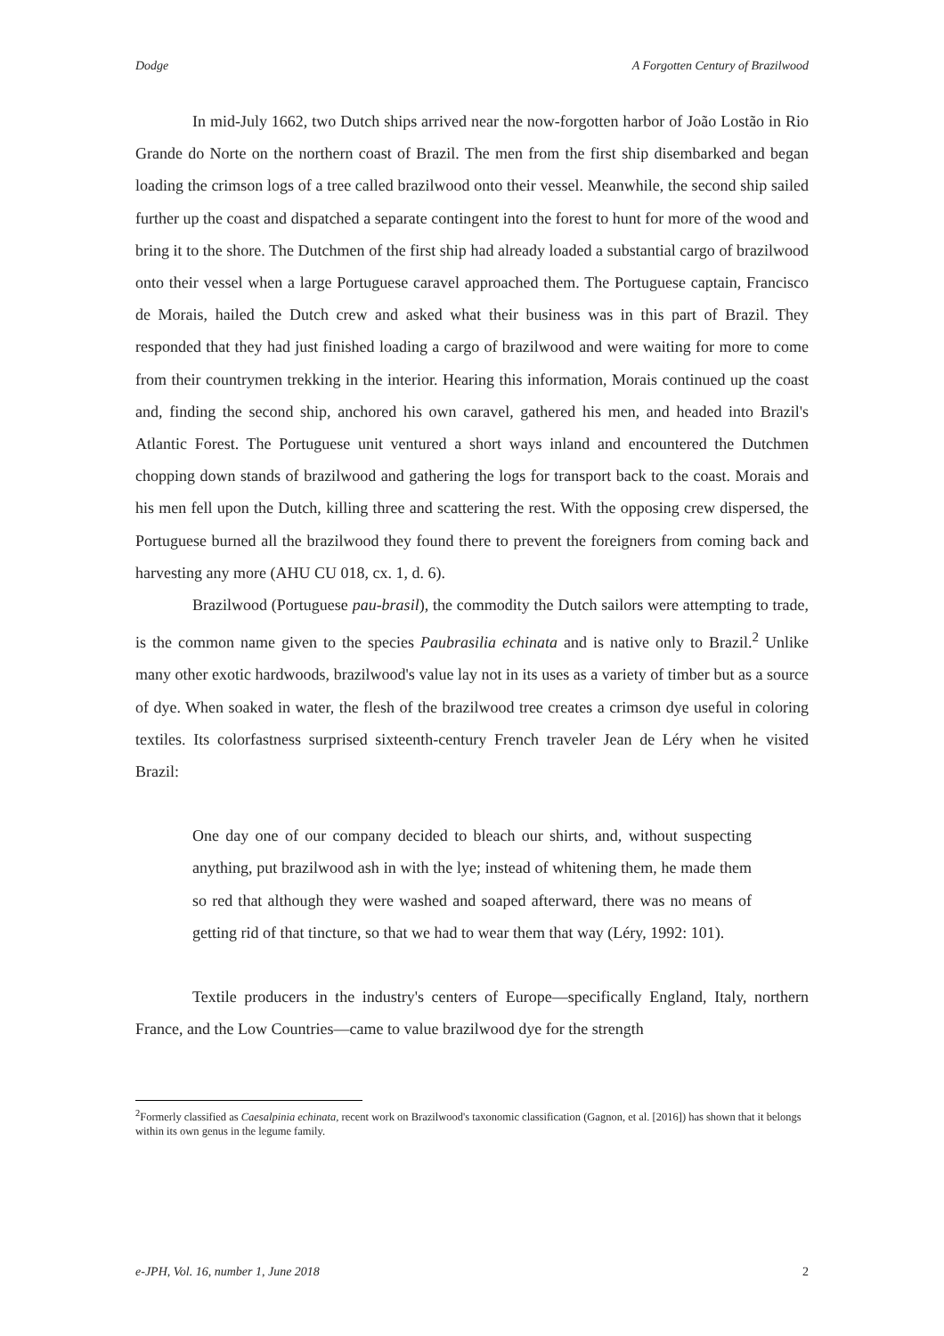Dodge A Forgotten Century of Brazilwood
In mid-July 1662, two Dutch ships arrived near the now-forgotten harbor of João Lostão in Rio Grande do Norte on the northern coast of Brazil. The men from the first ship disembarked and began loading the crimson logs of a tree called brazilwood onto their vessel. Meanwhile, the second ship sailed further up the coast and dispatched a separate contingent into the forest to hunt for more of the wood and bring it to the shore. The Dutchmen of the first ship had already loaded a substantial cargo of brazilwood onto their vessel when a large Portuguese caravel approached them. The Portuguese captain, Francisco de Morais, hailed the Dutch crew and asked what their business was in this part of Brazil. They responded that they had just finished loading a cargo of brazilwood and were waiting for more to come from their countrymen trekking in the interior. Hearing this information, Morais continued up the coast and, finding the second ship, anchored his own caravel, gathered his men, and headed into Brazil's Atlantic Forest. The Portuguese unit ventured a short ways inland and encountered the Dutchmen chopping down stands of brazilwood and gathering the logs for transport back to the coast. Morais and his men fell upon the Dutch, killing three and scattering the rest. With the opposing crew dispersed, the Portuguese burned all the brazilwood they found there to prevent the foreigners from coming back and harvesting any more (AHU CU 018, cx. 1, d. 6).
Brazilwood (Portuguese pau-brasil), the commodity the Dutch sailors were attempting to trade, is the common name given to the species Paubrasilia echinata and is native only to Brazil.<sup>2</sup> Unlike many other exotic hardwoods, brazilwood's value lay not in its uses as a variety of timber but as a source of dye. When soaked in water, the flesh of the brazilwood tree creates a crimson dye useful in coloring textiles. Its colorfastness surprised sixteenth-century French traveler Jean de Léry when he visited Brazil:
One day one of our company decided to bleach our shirts, and, without suspecting anything, put brazilwood ash in with the lye; instead of whitening them, he made them so red that although they were washed and soaped afterward, there was no means of getting rid of that tincture, so that we had to wear them that way (Léry, 1992: 101).
Textile producers in the industry's centers of Europe—specifically England, Italy, northern France, and the Low Countries—came to value brazilwood dye for the strength
<sup>2</sup> Formerly classified as Caesalpinia echinata, recent work on Brazilwood's taxonomic classification (Gagnon, et al. [2016]) has shown that it belongs within its own genus in the legume family.
e-JPH, Vol. 16, number 1, June 2018 2